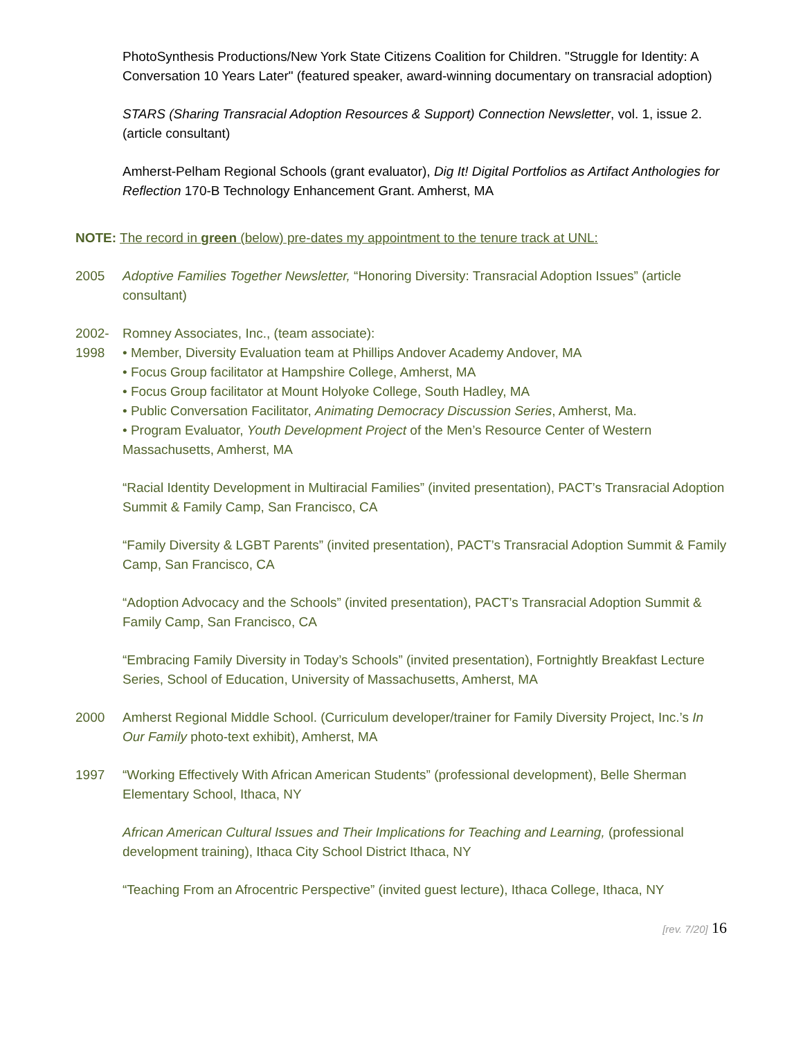PhotoSynthesis Productions/New York State Citizens Coalition for Children. "Struggle for Identity: A Conversation 10 Years Later" (featured speaker, award-winning documentary on transracial adoption)
STARS (Sharing Transracial Adoption Resources & Support) Connection Newsletter, vol. 1, issue 2. (article consultant)
Amherst-Pelham Regional Schools (grant evaluator), Dig It! Digital Portfolios as Artifact Anthologies for Reflection 170-B Technology Enhancement Grant. Amherst, MA
NOTE: The record in green (below) pre-dates my appointment to the tenure track at UNL:
2005 Adoptive Families Together Newsletter, “Honoring Diversity: Transracial Adoption Issues” (article consultant)
2002-
1998
Romney Associates, Inc., (team associate):
• Member, Diversity Evaluation team at Phillips Andover Academy Andover, MA
• Focus Group facilitator at Hampshire College, Amherst, MA
• Focus Group facilitator at Mount Holyoke College, South Hadley, MA
• Public Conversation Facilitator, Animating Democracy Discussion Series, Amherst, Ma.
• Program Evaluator, Youth Development Project of the Men’s Resource Center of Western Massachusetts, Amherst, MA
“Racial Identity Development in Multiracial Families” (invited presentation), PACT’s Transracial Adoption Summit & Family Camp, San Francisco, CA
“Family Diversity & LGBT Parents” (invited presentation), PACT’s Transracial Adoption Summit & Family Camp, San Francisco, CA
“Adoption Advocacy and the Schools” (invited presentation), PACT’s Transracial Adoption Summit & Family Camp, San Francisco, CA
“Embracing Family Diversity in Today’s Schools” (invited presentation), Fortnightly Breakfast Lecture Series, School of Education, University of Massachusetts, Amherst, MA
2000 Amherst Regional Middle School. (Curriculum developer/trainer for Family Diversity Project, Inc.’s In Our Family photo-text exhibit), Amherst, MA
1997 “Working Effectively With African American Students” (professional development), Belle Sherman Elementary School, Ithaca, NY
African American Cultural Issues and Their Implications for Teaching and Learning, (professional development training), Ithaca City School District Ithaca, NY
“Teaching From an Afrocentric Perspective” (invited guest lecture), Ithaca College, Ithaca, NY
[rev. 7/20] 16